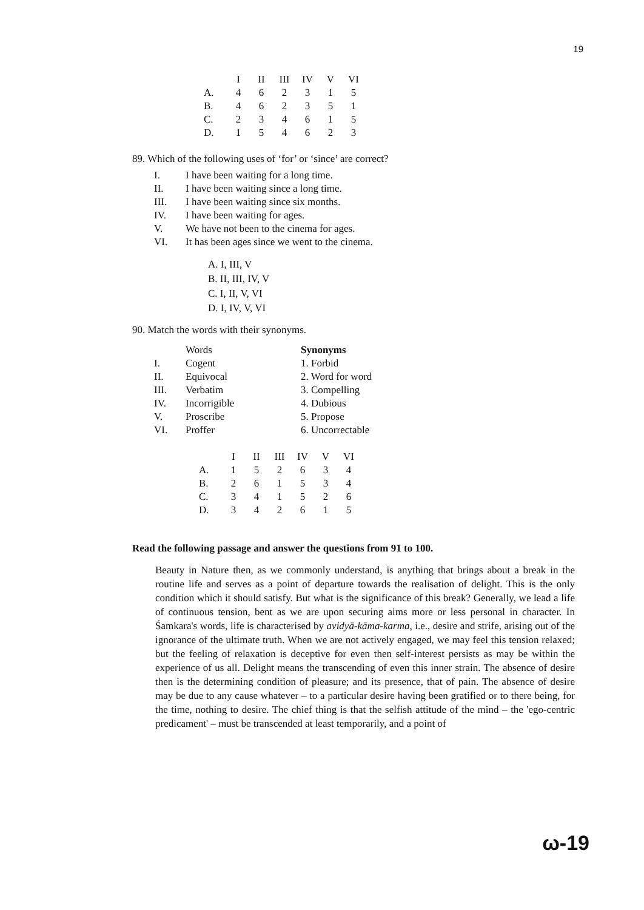19
| | I | II | III | IV | V | VI |
| --- | --- | --- | --- | --- | --- | --- |
| A. | 4 | 6 | 2 | 3 | 1 | 5 |
| B. | 4 | 6 | 2 | 3 | 5 | 1 |
| C. | 2 | 3 | 4 | 6 | 1 | 5 |
| D. | 1 | 5 | 4 | 6 | 2 | 3 |
89. Which of the following uses of ‘for’ or ‘since’ are correct?
| I. | I have been waiting for a long time. |
| II. | I have been waiting since a long time. |
| III. | I have been waiting since six months. |
| IV. | I have been waiting for ages. |
| V. | We have not been to the cinema for ages. |
| VI. | It has been ages since we went to the cinema. |
A. I, III, V
B. II, III, IV, V
C. I, II, V, VI
D. I, IV, V, VI
90. Match the words with their synonyms.
| | Words | Synonyms |
| I. | Cogent | 1. Forbid |
| II. | Equivocal | 2. Word for word |
| III. | Verbatim | 3. Compelling |
| IV. | Incorrigible | 4. Dubious |
| V. | Proscribe | 5. Propose |
| VI. | Proffer | 6. Uncorrectable |
| | I | II | III | IV | V | VI |
| --- | --- | --- | --- | --- | --- | --- |
| A. | 1 | 5 | 2 | 6 | 3 | 4 |
| B. | 2 | 6 | 1 | 5 | 3 | 4 |
| C. | 3 | 4 | 1 | 5 | 2 | 6 |
| D. | 3 | 4 | 2 | 6 | 1 | 5 |
Read the following passage and answer the questions from 91 to 100.
Beauty in Nature then, as we commonly understand, is anything that brings about a break in the routine life and serves as a point of departure towards the realisation of delight. This is the only condition which it should satisfy. But what is the significance of this break? Generally, we lead a life of continuous tension, bent as we are upon securing aims more or less personal in character. In Śamkara's words, life is characterised by avidyā-kāma-karma, i.e., desire and strife, arising out of the ignorance of the ultimate truth. When we are not actively engaged, we may feel this tension relaxed; but the feeling of relaxation is deceptive for even then self-interest persists as may be within the experience of us all. Delight means the transcending of even this inner strain. The absence of desire then is the determining condition of pleasure; and its presence, that of pain. The absence of desire may be due to any cause whatever – to a particular desire having been gratified or to there being, for the time, nothing to desire. The chief thing is that the selfish attitude of the mind – the 'ego-centric predicament' – must be transcended at least temporarily, and a point of
ω-19